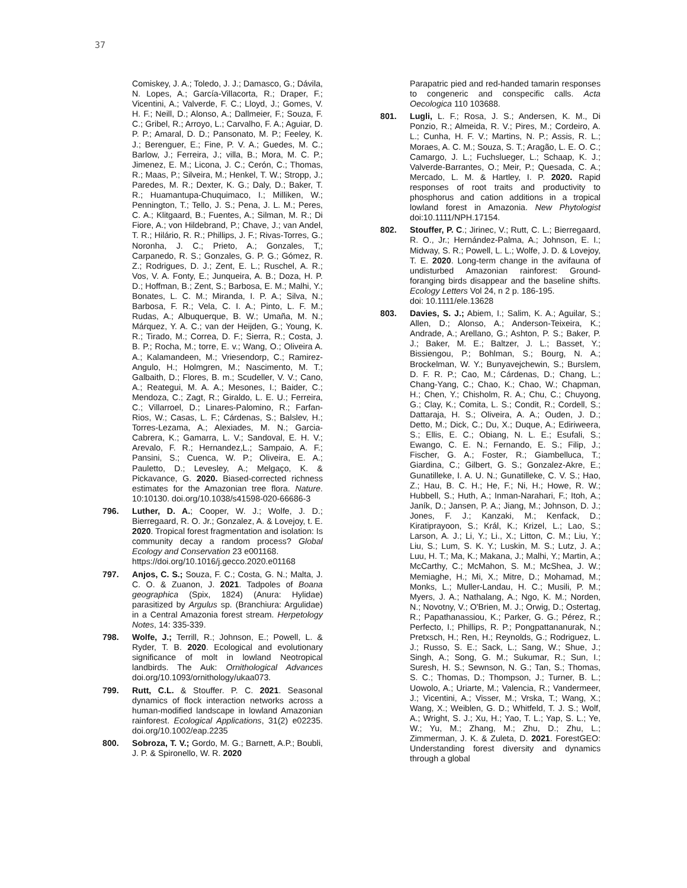37
Comiskey, J. A.; Toledo, J. J.; Damasco, G.; Dávila, N. Lopes, A.; García-Villacorta, R.; Draper, F.; Vicentini, A.; Valverde, F. C.; Lloyd, J.; Gomes, V. H. F.; Neill, D.; Alonso, A.; Dallmeier, F.; Souza, F. C.; Gribel, R.; Arroyo, L.; Carvalho, F. A.; Aguiar, D. P. P.; Amaral, D. D.; Pansonato, M. P.; Feeley, K. J.; Berenguer, E.; Fine, P. V. A.; Guedes, M. C.; Barlow, J.; Ferreira, J.; villa, B.; Mora, M. C. P.; Jimenez, E. M.; Licona, J. C.; Cerón, C.; Thomas, R.; Maas, P.; Silveira, M.; Henkel, T. W.; Stropp, J.; Paredes, M. R.; Dexter, K. G.; Daly, D.; Baker, T. R.; Huamantupa-Chuquimaco, I.; Milliken, W.; Pennington, T.; Tello, J. S.; Pena, J. L. M.; Peres, C. A.; Klitgaard, B.; Fuentes, A.; Silman, M. R.; Di Fiore, A.; von Hildebrand, P.; Chave, J.; van Andel, T. R.; Hilário, R. R.; Phillips, J. F.; Rivas-Torres, G.; Noronha, J. C.; Prieto, A.; Gonzales, T,; Carpanedo, R. S.; Gonzales, G. P. G.; Gómez, R. Z.; Rodrigues, D. J.; Zent, E. L.; Ruschel, A. R.; Vos, V. A. Fonty, E.; Junqueira, A. B.; Doza, H. P. D.; Hoffman, B.; Zent, S.; Barbosa, E. M.; Malhi, Y.; Bonates, L. C. M.; Miranda, I. P. A.; Silva, N.; Barbosa, F. R.; Vela, C. I. A.; Pinto, L. F. M.; Rudas, A.; Albuquerque, B. W.; Umaña, M. N.; Márquez, Y. A. C.; van der Heijden, G.; Young, K. R.; Tirado, M.; Correa, D. F.; Sierra, R.; Costa, J. B. P.; Rocha, M.; torre, E. v.; Wang, O.; Oliveira A. A.; Kalamandeen, M.; Vriesendorp, C.; Ramirez-Angulo, H.; Holmgren, M.; Nascimento, M. T.; Galbaith, D.; Flores, B. m.; Scudeller, V. V.; Cano, A.; Reategui, M. A. A.; Mesones, I.; Baider, C.; Mendoza, C.; Zagt, R.; Giraldo, L. E. U.; Ferreira, C.; Villarroel, D.; Linares-Palomino, R.; Farfan-Rios, W.; Casas, L. F.; Cárdenas, S.; Balslev, H.; Torres-Lezama, A.; Alexiades, M. N.; Garcia-Cabrera, K.; Gamarra, L. V.; Sandoval, E. H. V.; Arevalo, F. R.; Hernandez,L.; Sampaio, A. F.; Pansini, S.; Cuenca, W. P.; Oliveira, E. A.; Pauletto, D.; Levesley, A.; Melgaço, K. & Pickavance, G. 2020. Biased-corrected richness estimates for the Amazonian tree flora. Nature. 10:10130. doi.org/10.1038/s41598-020-66686-3
796. Luther, D. A.; Cooper, W. J.; Wolfe, J. D.; Bierregaard, R. O. Jr.; Gonzalez, A. & Lovejoy, t. E. 2020. Tropical forest fragmentation and isolation: Is community decay a random process? Global Ecology and Conservation 23 e001168.
https://doi.org/10.1016/j.gecco.2020.e01168
797. Anjos, C. S.; Souza, F. C.; Costa, G. N.; Malta, J. C. O. & Zuanon, J. 2021. Tadpoles of Boana geographica (Spix, 1824) (Anura: Hylidae) parasitized by Argulus sp. (Branchiura: Argulidae) in a Central Amazonia forest stream. Herpetology Notes, 14: 335-339.
798. Wolfe, J.; Terrill, R.; Johnson, E.; Powell, L. & Ryder, T. B. 2020. Ecological and evolutionary significance of molt in lowland Neotropical landbirds. The Auk: Ornithological Advances doi.org/10.1093/ornithology/ukaa073.
799. Rutt, C.L. & Stouffer. P. C. 2021. Seasonal dynamics of flock interaction networks across a human-modified landscape in lowland Amazonian rainforest. Ecological Applications, 31(2) e02235. doi.org/10.1002/eap.2235
800. Sobroza, T. V.; Gordo, M. G.; Barnett, A.P.; Boubli, J. P. & Spironello, W. R. 2020
Parapatric pied and red-handed tamarin responses to congeneric and conspecific calls. Acta Oecologica 110 103688.
801. Lugli, L. F.; Rosa, J. S.; Andersen, K. M., Di Ponzio, R.; Almeida, R. V.; Pires, M.; Cordeiro, A. L.; Cunha, H. F. V.; Martins, N. P.; Assis, R. L.; Moraes, A. C. M.; Souza, S. T.; Aragão, L. E. O. C.; Camargo, J. L.; Fuchslueger, L.; Schaap, K. J.; Valverde-Barrantes, O.; Meir, P.; Quesada, C. A.; Mercado, L. M. & Hartley, I. P. 2020. Rapid responses of root traits and productivity to phosphorus and cation additions in a tropical lowland forest in Amazonia. New Phytologist doi:10.1111/NPH.17154.
802. Stouffer, P. C.; Jirinec, V.; Rutt, C. L.; Bierregaard, R. O., Jr.; Hernández-Palma, A.; Johnson, E. I.; Midway, S. R.; Powell, L. L.; Wolfe, J. D. & Lovejoy, T. E. 2020. Long-term change in the avifauna of undisturbed Amazonian rainforest: Ground-foranging birds disappear and the baseline shifts. Ecology Letters Vol 24, n 2 p. 186-195.
doi: 10.1111/ele.13628
803. Davies, S. J.; Abiem, I.; Salim, K. A.; Aguilar, S.; Allen, D.; Alonso, A.; Anderson-Teixeira, K.; Andrade, A.; Arellano, G.; Ashton, P. S.; Baker, P. J.; Baker, M. E.; Baltzer, J. L.; Basset, Y.; Bissiengou, P.; Bohlman, S.; Bourg, N. A.; Brockelman, W. Y.; Bunyavejchewin, S.; Burslem, D. F. R. P.; Cao, M.; Cárdenas, D.; Chang, L.; Chang-Yang, C.; Chao, K.; Chao, W.; Chapman, H.; Chen, Y.; Chisholm, R. A.; Chu, C.; Chuyong, G.; Clay, K.; Comita, L. S.; Condit, R.; Cordell, S.; Dattaraja, H. S.; Oliveira, A. A.; Ouden, J. D.; Detto, M.; Dick, C.; Du, X.; Duque, A.; Ediriweera, S.; Ellis, E. C.; Obiang, N. L. E.; Esufali, S.; Ewango, C. E. N.; Fernando, E. S.; Filip, J.; Fischer, G. A.; Foster, R.; Giambelluca, T.; Giardina, C.; Gilbert, G. S.; Gonzalez-Akre, E.; Gunatilleke, I. A. U. N.; Gunatilleke, C. V. S.; Hao, Z.; Hau, B. C. H.; He, F.; Ni, H.; Howe, R. W.; Hubbell, S.; Huth, A.; Inman-Narahari, F.; Itoh, A.; Janík, D.; Jansen, P. A.; Jiang, M.; Johnson, D. J.; Jones, F. J.; Kanzaki, M.; Kenfack, D.; Kiratiprayoon, S.; Král, K.; Krizel, L.; Lao, S.; Larson, A. J.; Li, Y.; Li., X.; Litton, C. M.; Liu, Y.; Liu, S.; Lum, S. K. Y.; Luskin, M. S.; Lutz, J. A.; Luu, H. T.; Ma, K.; Makana, J.; Malhi, Y.; Martin, A.; McCarthy, C.; McMahon, S. M.; McShea, J. W.; Memiaghe, H.; Mi, X.; Mitre, D.; Mohamad, M.; Monks, L.; Muller-Landau, H. C.; Musili, P. M.; Myers, J. A.; Nathalang, A.; Ngo, K. M.; Norden, N.; Novotny, V.; O'Brien, M. J.; Orwig, D.; Ostertag, R.; Papathanassiou, K.; Parker, G. G.; Pérez, R.; Perfecto, I.; Phillips, R. P.; Pongpattananurak, N.; Pretxsch, H.; Ren, H.; Reynolds, G.; Rodriguez, L. J.; Russo, S. E.; Sack, L.; Sang, W.; Shue, J.; Singh, A.; Song, G. M.; Sukumar, R.; Sun, I.; Suresh, H. S.; Sewnson, N. G.; Tan, S.; Thomas, S. C.; Thomas, D.; Thompson, J.; Turner, B. L.; Uowolo, A.; Uriarte, M.; Valencia, R.; Vandermeer, J.; Vicentini, A.; Visser, M.; Vrska, T.; Wang, X.; Wang, X.; Weiblen, G. D.; Whitfeld, T. J. S.; Wolf, A.; Wright, S. J.; Xu, H.; Yao, T. L.; Yap, S. L.; Ye, W.; Yu, M.; Zhang, M.; Zhu, D.; Zhu, L.; Zimmerman, J. K. & Zuleta, D. 2021. ForestGEO: Understanding forest diversity and dynamics through a global